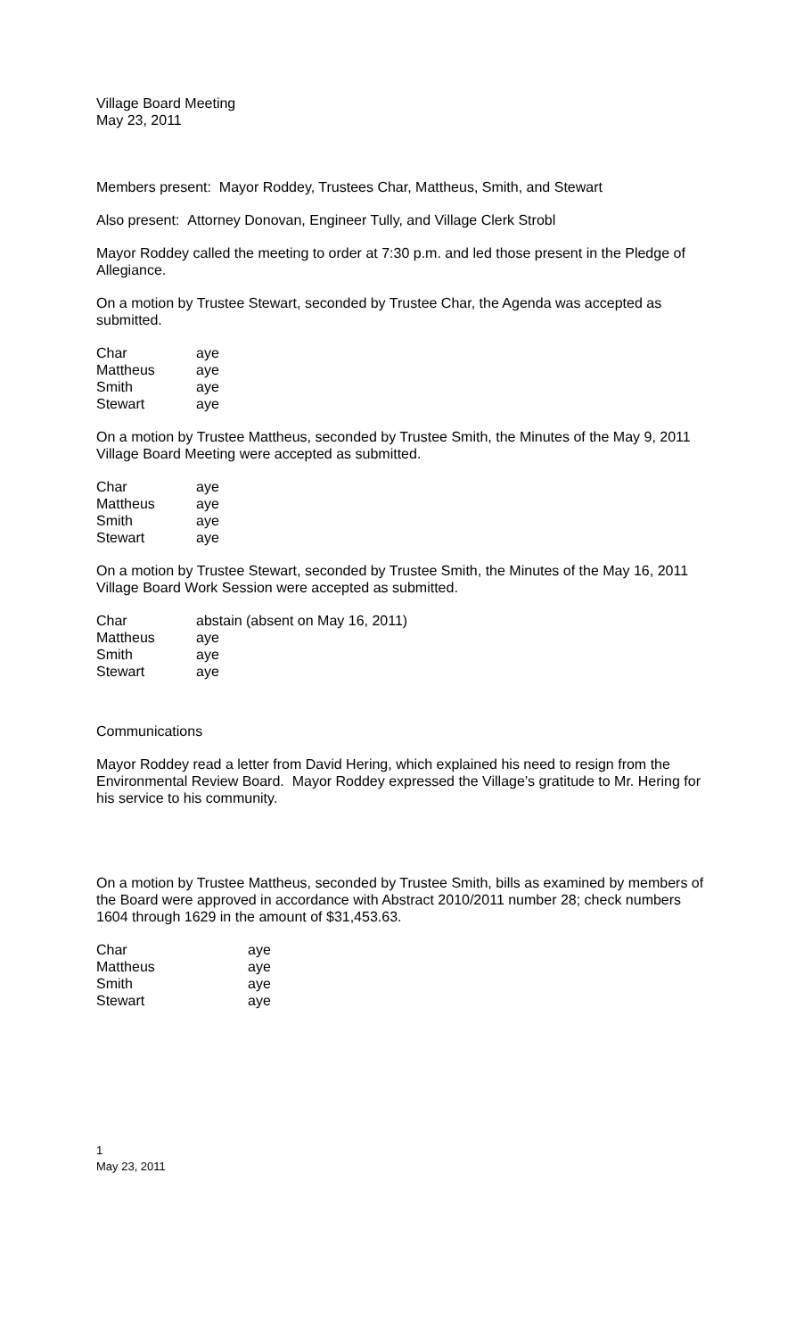Village Board Meeting
May 23, 2011
Members present: Mayor Roddey, Trustees Char, Mattheus, Smith, and Stewart
Also present: Attorney Donovan, Engineer Tully, and Village Clerk Strobl
Mayor Roddey called the meeting to order at 7:30 p.m. and led those present in the Pledge of Allegiance.
On a motion by Trustee Stewart, seconded by Trustee Char, the Agenda was accepted as submitted.
| Char | aye |
| Mattheus | aye |
| Smith | aye |
| Stewart | aye |
On a motion by Trustee Mattheus, seconded by Trustee Smith, the Minutes of the May 9, 2011 Village Board Meeting were accepted as submitted.
| Char | aye |
| Mattheus | aye |
| Smith | aye |
| Stewart | aye |
On a motion by Trustee Stewart, seconded by Trustee Smith, the Minutes of the May 16, 2011 Village Board Work Session were accepted as submitted.
| Char | abstain (absent on May 16, 2011) |
| Mattheus | aye |
| Smith | aye |
| Stewart | aye |
Communications
Mayor Roddey read a letter from David Hering, which explained his need to resign from the Environmental Review Board. Mayor Roddey expressed the Village’s gratitude to Mr. Hering for his service to his community.
On a motion by Trustee Mattheus, seconded by Trustee Smith, bills as examined by members of the Board were approved in accordance with Abstract 2010/2011 number 28; check numbers 1604 through 1629 in the amount of $31,453.63.
| Char | aye |
| Mattheus | aye |
| Smith | aye |
| Stewart | aye |
1
May 23, 2011